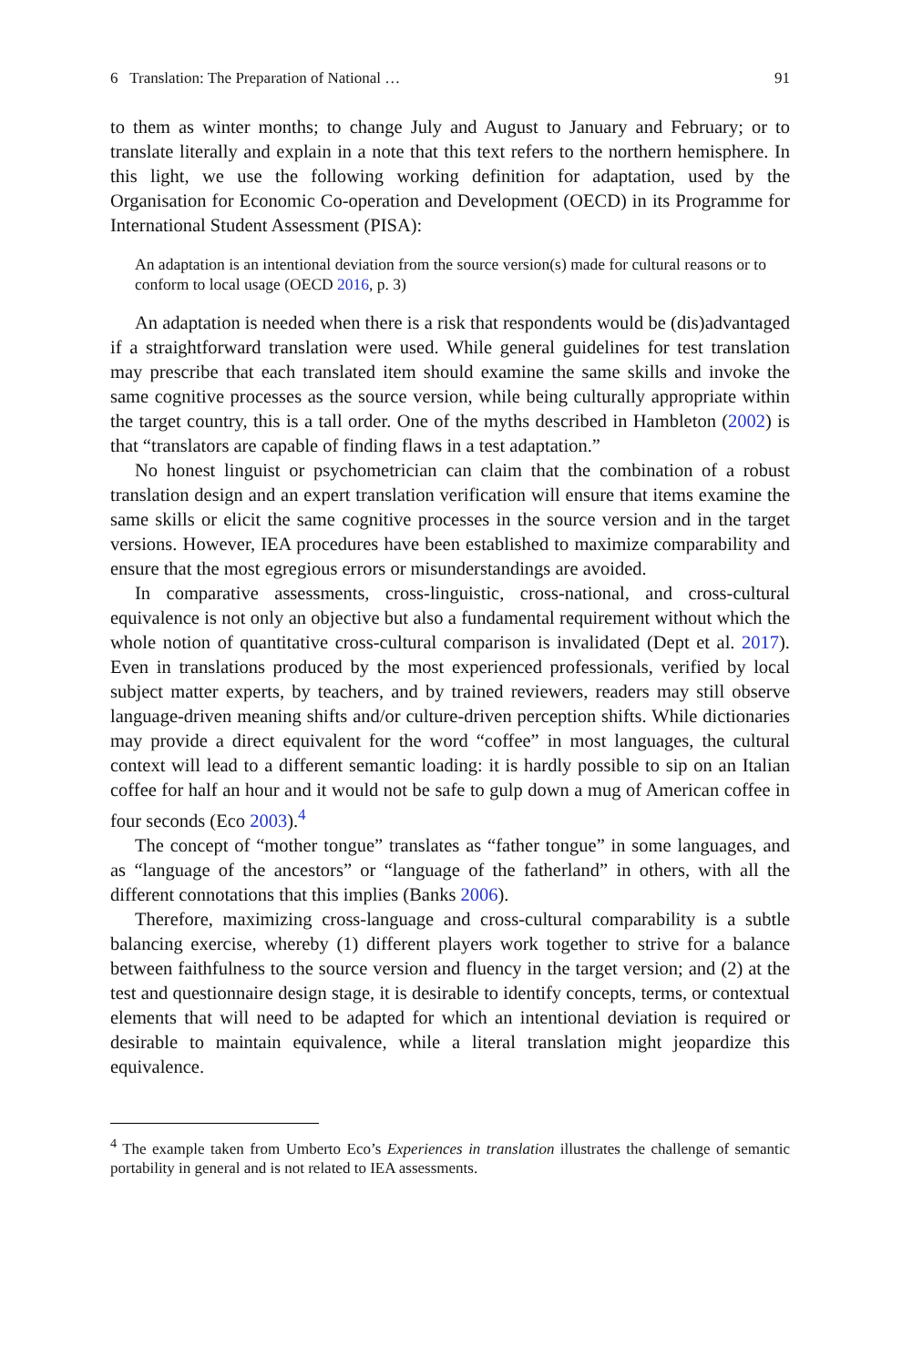6 Translation: The Preparation of National … 91
to them as winter months; to change July and August to January and February; or to translate literally and explain in a note that this text refers to the northern hemisphere. In this light, we use the following working definition for adaptation, used by the Organisation for Economic Co-operation and Development (OECD) in its Programme for International Student Assessment (PISA):
An adaptation is an intentional deviation from the source version(s) made for cultural reasons or to conform to local usage (OECD 2016, p. 3)
An adaptation is needed when there is a risk that respondents would be (dis)advantaged if a straightforward translation were used. While general guidelines for test translation may prescribe that each translated item should examine the same skills and invoke the same cognitive processes as the source version, while being culturally appropriate within the target country, this is a tall order. One of the myths described in Hambleton (2002) is that “translators are capable of finding flaws in a test adaptation.”
No honest linguist or psychometrician can claim that the combination of a robust translation design and an expert translation verification will ensure that items examine the same skills or elicit the same cognitive processes in the source version and in the target versions. However, IEA procedures have been established to maximize comparability and ensure that the most egregious errors or misunderstandings are avoided.
In comparative assessments, cross-linguistic, cross-national, and cross-cultural equivalence is not only an objective but also a fundamental requirement without which the whole notion of quantitative cross-cultural comparison is invalidated (Dept et al. 2017). Even in translations produced by the most experienced professionals, verified by local subject matter experts, by teachers, and by trained reviewers, readers may still observe language-driven meaning shifts and/or culture-driven perception shifts. While dictionaries may provide a direct equivalent for the word “coffee” in most languages, the cultural context will lead to a different semantic loading: it is hardly possible to sip on an Italian coffee for half an hour and it would not be safe to gulp down a mug of American coffee in four seconds (Eco 2003).<sup>4</sup>
The concept of “mother tongue” translates as “father tongue” in some languages, and as “language of the ancestors” or “language of the fatherland” in others, with all the different connotations that this implies (Banks 2006).
Therefore, maximizing cross-language and cross-cultural comparability is a subtle balancing exercise, whereby (1) different players work together to strive for a balance between faithfulness to the source version and fluency in the target version; and (2) at the test and questionnaire design stage, it is desirable to identify concepts, terms, or contextual elements that will need to be adapted for which an intentional deviation is required or desirable to maintain equivalence, while a literal translation might jeopardize this equivalence.
<sup>4</sup> The example taken from Umberto Eco’s Experiences in translation illustrates the challenge of semantic portability in general and is not related to IEA assessments.